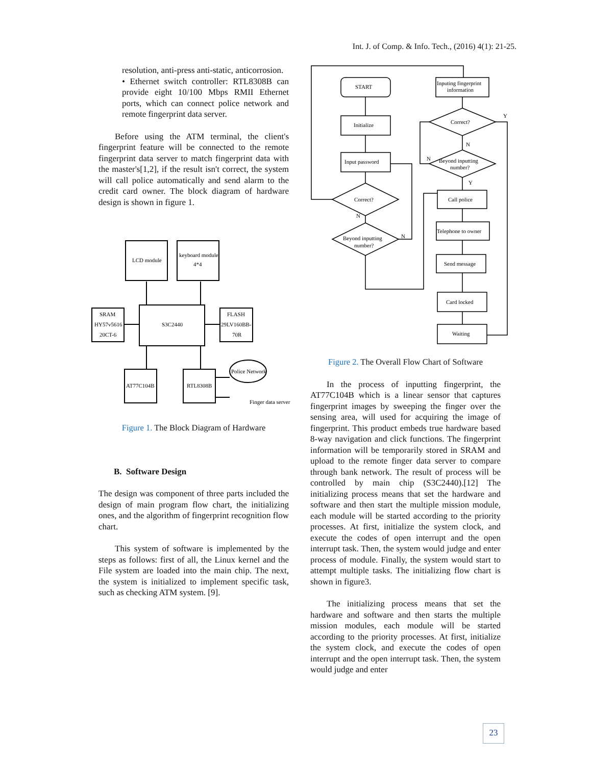Int. J. of Comp. & Info. Tech., (2016) 4(1): 21-25.
resolution, anti-press anti-static, anticorrosion.
• Ethernet switch controller: RTL8308B can provide eight 10/100 Mbps RMII Ethernet ports, which can connect police network and remote fingerprint data server.
Before using the ATM terminal, the client's fingerprint feature will be connected to the remote fingerprint data server to match fingerprint data with the master's[1,2], if the result isn't correct, the system will call police automatically and send alarm to the credit card owner. The block diagram of hardware design is shown in figure 1.
LCD module
keyboard module
4*4
SRAM
HY57v5616
20CT-6
S3C2440
FLASH
29LV160BB-
70R
AT77C104B
RTL8308B
Police Network
Finger data server
Figure 1. The Block Diagram of Hardware
B. Software Design
The design was component of three parts included the design of main program flow chart, the initializing ones, and the algorithm of fingerprint recognition flow chart.
This system of software is implemented by the steps as follows: first of all, the Linux kernel and the File system are loaded into the main chip. The next, the system is initialized to implement specific task, such as checking ATM system. [9].
START
Initialize
Input password
Correct?
Beyond inputting
number?
Inputing fingerprint
information
Correct?
Beyond inputting
number?
Call police
Telephone to owner
Send message
Card locked
Waiting
N
N
N
N
Y
Y
Figure 2. The Overall Flow Chart of Software
In the process of inputting fingerprint, the AT77C104B which is a linear sensor that captures fingerprint images by sweeping the finger over the sensing area, will used for acquiring the image of fingerprint. This product embeds true hardware based 8-way navigation and click functions. The fingerprint information will be temporarily stored in SRAM and upload to the remote finger data server to compare through bank network. The result of process will be controlled by main chip (S3C2440).[12] The initializing process means that set the hardware and software and then start the multiple mission module, each module will be started according to the priority processes. At first, initialize the system clock, and execute the codes of open interrupt and the open interrupt task. Then, the system would judge and enter process of module. Finally, the system would start to attempt multiple tasks. The initializing flow chart is shown in figure3.
The initializing process means that set the hardware and software and then starts the multiple mission modules, each module will be started according to the priority processes. At first, initialize the system clock, and execute the codes of open interrupt and the open interrupt task. Then, the system would judge and enter
23